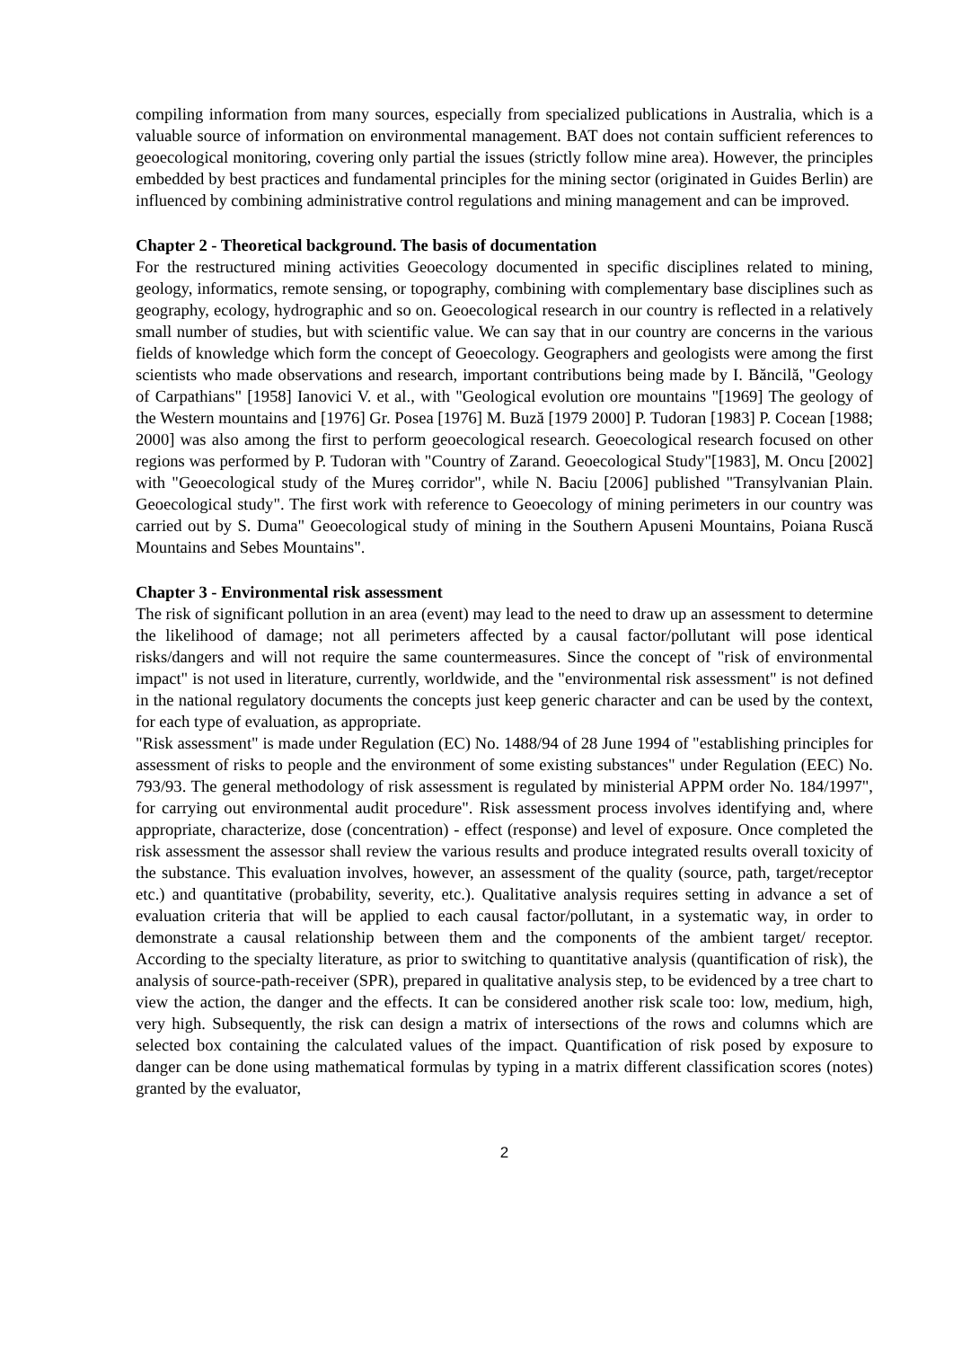compiling information from many sources, especially from specialized publications in Australia, which is a valuable source of information on environmental management. BAT does not contain sufficient references to geoecological monitoring, covering only partial the issues (strictly follow mine area). However, the principles embedded by best practices and fundamental principles for the mining sector (originated in Guides Berlin) are influenced by combining administrative control regulations and mining management and can be improved.
Chapter 2 - Theoretical background. The basis of documentation
For the restructured mining activities Geoecology documented in specific disciplines related to mining, geology, informatics, remote sensing, or topography, combining with complementary base disciplines such as geography, ecology, hydrographic and so on. Geoecological research in our country is reflected in a relatively small number of studies, but with scientific value. We can say that in our country are concerns in the various fields of knowledge which form the concept of Geoecology. Geographers and geologists were among the first scientists who made observations and research, important contributions being made by I. Băncilă, "Geology of Carpathians" [1958] Ianovici V. et al., with "Geological evolution ore mountains "[1969] The geology of the Western mountains and [1976] Gr. Posea [1976] M. Buză [1979 2000] P. Tudoran [1983] P. Cocean [1988; 2000] was also among the first to perform geoecological research. Geoecological research focused on other regions was performed by P. Tudoran with "Country of Zarand. Geoecological Study"[1983], M. Oncu [2002] with "Geoecological study of the Mureş corridor", while N. Baciu [2006] published "Transylvanian Plain. Geoecological study". The first work with reference to Geoecology of mining perimeters in our country was carried out by S. Duma" Geoecological study of mining in the Southern Apuseni Mountains, Poiana Ruscă Mountains and Sebes Mountains".
Chapter 3 - Environmental risk assessment
The risk of significant pollution in an area (event) may lead to the need to draw up an assessment to determine the likelihood of damage; not all perimeters affected by a causal factor/pollutant will pose identical risks/dangers and will not require the same countermeasures. Since the concept of "risk of environmental impact" is not used in literature, currently, worldwide, and the "environmental risk assessment" is not defined in the national regulatory documents the concepts just keep generic character and can be used by the context, for each type of evaluation, as appropriate.
"Risk assessment" is made under Regulation (EC) No. 1488/94 of 28 June 1994 of "establishing principles for assessment of risks to people and the environment of some existing substances" under Regulation (EEC) No. 793/93. The general methodology of risk assessment is regulated by ministerial APPM order No. 184/1997", for carrying out environmental audit procedure". Risk assessment process involves identifying and, where appropriate, characterize, dose (concentration) - effect (response) and level of exposure. Once completed the risk assessment the assessor shall review the various results and produce integrated results overall toxicity of the substance. This evaluation involves, however, an assessment of the quality (source, path, target/receptor etc.) and quantitative (probability, severity, etc.). Qualitative analysis requires setting in advance a set of evaluation criteria that will be applied to each causal factor/pollutant, in a systematic way, in order to demonstrate a causal relationship between them and the components of the ambient target/ receptor. According to the specialty literature, as prior to switching to quantitative analysis (quantification of risk), the analysis of source-path-receiver (SPR), prepared in qualitative analysis step, to be evidenced by a tree chart to view the action, the danger and the effects. It can be considered another risk scale too: low, medium, high, very high. Subsequently, the risk can design a matrix of intersections of the rows and columns which are selected box containing the calculated values of the impact. Quantification of risk posed by exposure to danger can be done using mathematical formulas by typing in a matrix different classification scores (notes) granted by the evaluator,
2